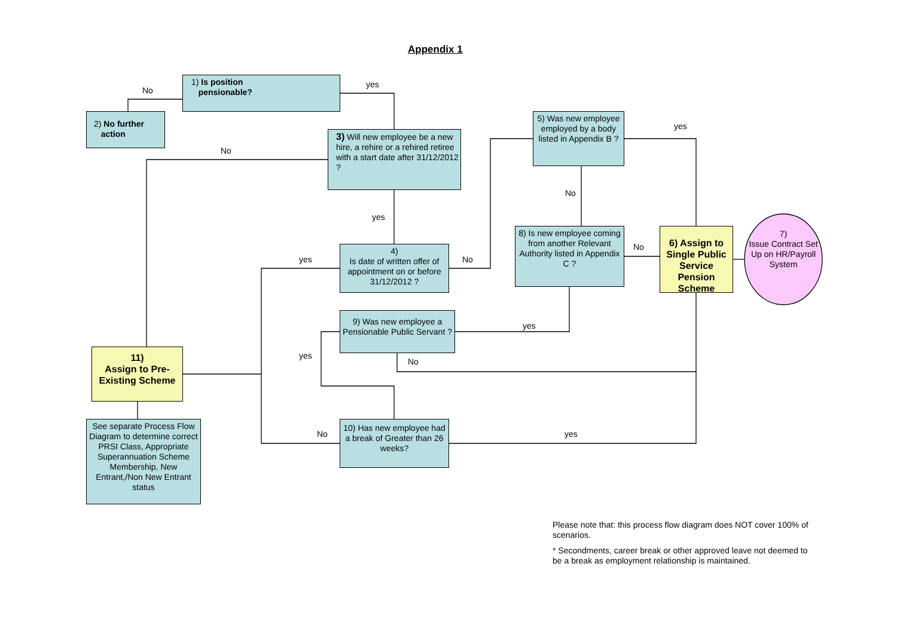Appendix 1
1) Is position
pensionable?
2) No further
action
3) Will new employee be a new hire, a rehire or a rehired retiree with a start date after 31/12/2012 ?
5) Was new employee employed by a body listed in Appendix B ?
4)
Is date of written offer of appointment on or before 31/12/2012 ?
8) Is new employee coming from another Relevant Authority listed in Appendix C ?
6) Assign to Single Public Service Pension Scheme
7)
Issue Contract Set Up on HR/Payroll System
9) Was new employee a Pensionable Public Servant ?
11)
Assign to Pre-Existing Scheme
See separate Process Flow Diagram to determine correct PRSI Class, Appropriate Superannuation Scheme Membership, New Entrant,/Non New Entrant status
10) Has new employee had a break of Greater than 26 weeks?
No
yes
No
yes
No
yes
yes No
No
yes
yes
No
No yes
Please note that: this process flow diagram does NOT cover 100% of scenarios.
* Secondments, career break or other approved leave not deemed to be a break as employment relationship is maintained.